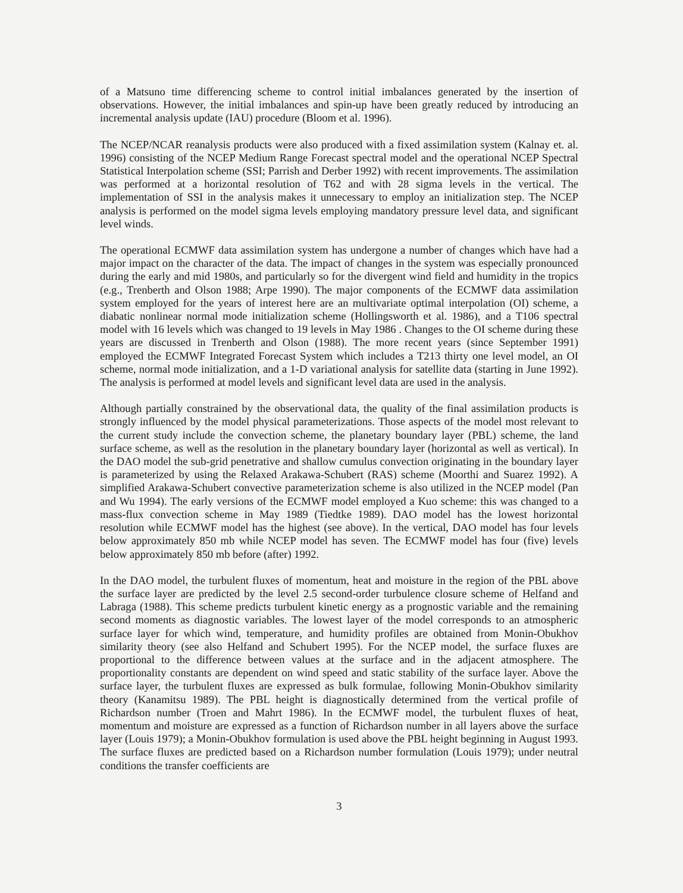of a Matsuno time differencing scheme to control initial imbalances generated by the insertion of observations. However, the initial imbalances and spin-up have been greatly reduced by introducing an incremental analysis update (IAU) procedure (Bloom et al. 1996).
The NCEP/NCAR reanalysis products were also produced with a fixed assimilation system (Kalnay et. al. 1996) consisting of the NCEP Medium Range Forecast spectral model and the operational NCEP Spectral Statistical Interpolation scheme (SSI; Parrish and Derber 1992) with recent improvements. The assimilation was performed at a horizontal resolution of T62 and with 28 sigma levels in the vertical. The implementation of SSI in the analysis makes it unnecessary to employ an initialization step. The NCEP analysis is performed on the model sigma levels employing mandatory pressure level data, and significant level winds.
The operational ECMWF data assimilation system has undergone a number of changes which have had a major impact on the character of the data. The impact of changes in the system was especially pronounced during the early and mid 1980s, and particularly so for the divergent wind field and humidity in the tropics (e.g., Trenberth and Olson 1988; Arpe 1990). The major components of the ECMWF data assimilation system employed for the years of interest here are an multivariate optimal interpolation (OI) scheme, a diabatic nonlinear normal mode initialization scheme (Hollingsworth et al. 1986), and a T106 spectral model with 16 levels which was changed to 19 levels in May 1986 . Changes to the OI scheme during these years are discussed in Trenberth and Olson (1988). The more recent years (since September 1991) employed the ECMWF Integrated Forecast System which includes a T213 thirty one level model, an OI scheme, normal mode initialization, and a 1-D variational analysis for satellite data (starting in June 1992). The analysis is performed at model levels and significant level data are used in the analysis.
Although partially constrained by the observational data, the quality of the final assimilation products is strongly influenced by the model physical parameterizations. Those aspects of the model most relevant to the current study include the convection scheme, the planetary boundary layer (PBL) scheme, the land surface scheme, as well as the resolution in the planetary boundary layer (horizontal as well as vertical). In the DAO model the sub-grid penetrative and shallow cumulus convection originating in the boundary layer is parameterized by using the Relaxed Arakawa-Schubert (RAS) scheme (Moorthi and Suarez 1992). A simplified Arakawa-Schubert convective parameterization scheme is also utilized in the NCEP model (Pan and Wu 1994). The early versions of the ECMWF model employed a Kuo scheme: this was changed to a mass-flux convection scheme in May 1989 (Tiedtke 1989). DAO model has the lowest horizontal resolution while ECMWF model has the highest (see above). In the vertical, DAO model has four levels below approximately 850 mb while NCEP model has seven. The ECMWF model has four (five) levels below approximately 850 mb before (after) 1992.
In the DAO model, the turbulent fluxes of momentum, heat and moisture in the region of the PBL above the surface layer are predicted by the level 2.5 second-order turbulence closure scheme of Helfand and Labraga (1988). This scheme predicts turbulent kinetic energy as a prognostic variable and the remaining second moments as diagnostic variables. The lowest layer of the model corresponds to an atmospheric surface layer for which wind, temperature, and humidity profiles are obtained from Monin-Obukhov similarity theory (see also Helfand and Schubert 1995). For the NCEP model, the surface fluxes are proportional to the difference between values at the surface and in the adjacent atmosphere. The proportionality constants are dependent on wind speed and static stability of the surface layer. Above the surface layer, the turbulent fluxes are expressed as bulk formulae, following Monin-Obukhov similarity theory (Kanamitsu 1989). The PBL height is diagnostically determined from the vertical profile of Richardson number (Troen and Mahrt 1986). In the ECMWF model, the turbulent fluxes of heat, momentum and moisture are expressed as a function of Richardson number in all layers above the surface layer (Louis 1979); a Monin-Obukhov formulation is used above the PBL height beginning in August 1993. The surface fluxes are predicted based on a Richardson number formulation (Louis 1979); under neutral conditions the transfer coefficients are
3